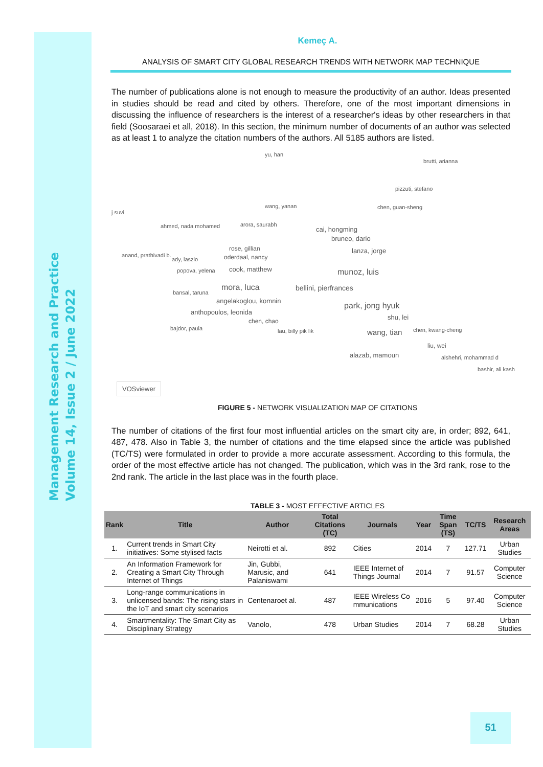Management Research and Practice
Volume 14, Issue 2 / June 2022
Kemeç A.
ANALYSIS OF SMART CITY GLOBAL RESEARCH TRENDS WITH NETWORK MAP TECHNIQUE
The number of publications alone is not enough to measure the productivity of an author. Ideas presented in studies should be read and cited by others. Therefore, one of the most important dimensions in discussing the influence of researchers is the interest of a researcher's ideas by other researchers in that field (Soosaraei et all, 2018). In this section, the minimum number of documents of an author was selected as at least 1 to analyze the citation numbers of the authors. All 5185 authors are listed.
yu, han
brutti, arianna
pizzuti, stefano
wang, yanan chen, guan-sheng
j suvi
ahmed, nada mohamed arora, saurabh
cai, hongming
anand, prathivadi b.
rose, gillian
bruneo, dario
lanza, jorge
ady, laszlo oderdaal, nancy
popova, yelena cook, matthew munoz, luis
mora, luca bellini, pierfrances
bansal, taruna
angelakoglou, komnin
park, jong hyuk
anthopoulos, leonida
chen, chao shu, lei
bajdor, paula lau, billy pik lik wang, tian chen, kwang-cheng
liu, wei
alazab, mamoun alshehri, mohammad d
bashir, ali kash
VOSviewer
FIGURE 5 - NETWORK VISUALIZATION MAP OF CITATIONS
The number of citations of the first four most influential articles on the smart city are, in order; 892, 641, 487, 478. Also in Table 3, the number of citations and the time elapsed since the article was published (TC/TS) were formulated in order to provide a more accurate assessment. According to this formula, the order of the most effective article has not changed. The publication, which was in the 3rd rank, rose to the 2nd rank. The article in the last place was in the fourth place.
TABLE 3 - MOST EFFECTIVE ARTICLES
| Rank | Title | Author | Total Citations (TC) | Journals | Year | Time Span (TS) | TC/TS | Research Areas |
| --- | --- | --- | --- | --- | --- | --- | --- | --- |
| 1. | Current trends in Smart City initiatives: Some stylised facts | Neirotti et al. | 892 | Cities | 2014 | 7 | 127.71 | Urban Studies |
| 2. | An Information Framework for Creating a Smart City Through Internet of Things | Jin, Gubbi, Marusic, and Palaniswami | 641 | IEEE Internet of Things Journal | 2014 | 7 | 91.57 | Computer Science |
| 3. | Long-range communications in unlicensed bands: The rising stars in the IoT and smart city scenarios | Centenaroet al. | 487 | IEEE Wireless Co mmunications | 2016 | 5 | 97.40 | Computer Science |
| 4. | Smartmentality: The Smart City as Disciplinary Strategy | Vanolo, | 478 | Urban Studies | 2014 | 7 | 68.28 | Urban Studies |
51